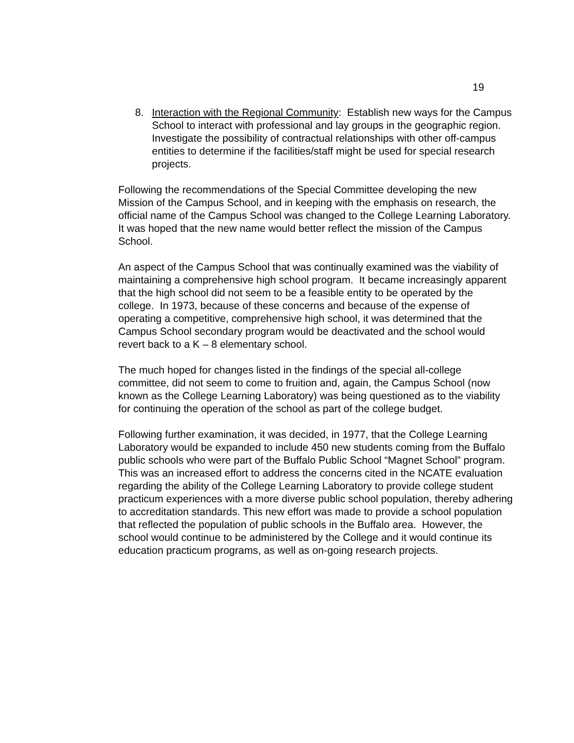19
8. Interaction with the Regional Community: Establish new ways for the Campus School to interact with professional and lay groups in the geographic region. Investigate the possibility of contractual relationships with other off-campus entities to determine if the facilities/staff might be used for special research projects.
Following the recommendations of the Special Committee developing the new Mission of the Campus School, and in keeping with the emphasis on research, the official name of the Campus School was changed to the College Learning Laboratory. It was hoped that the new name would better reflect the mission of the Campus School.
An aspect of the Campus School that was continually examined was the viability of maintaining a comprehensive high school program. It became increasingly apparent that the high school did not seem to be a feasible entity to be operated by the college. In 1973, because of these concerns and because of the expense of operating a competitive, comprehensive high school, it was determined that the Campus School secondary program would be deactivated and the school would revert back to a K – 8 elementary school.
The much hoped for changes listed in the findings of the special all-college committee, did not seem to come to fruition and, again, the Campus School (now known as the College Learning Laboratory) was being questioned as to the viability for continuing the operation of the school as part of the college budget.
Following further examination, it was decided, in 1977, that the College Learning Laboratory would be expanded to include 450 new students coming from the Buffalo public schools who were part of the Buffalo Public School “Magnet School” program. This was an increased effort to address the concerns cited in the NCATE evaluation regarding the ability of the College Learning Laboratory to provide college student practicum experiences with a more diverse public school population, thereby adhering to accreditation standards. This new effort was made to provide a school population that reflected the population of public schools in the Buffalo area. However, the school would continue to be administered by the College and it would continue its education practicum programs, as well as on-going research projects.